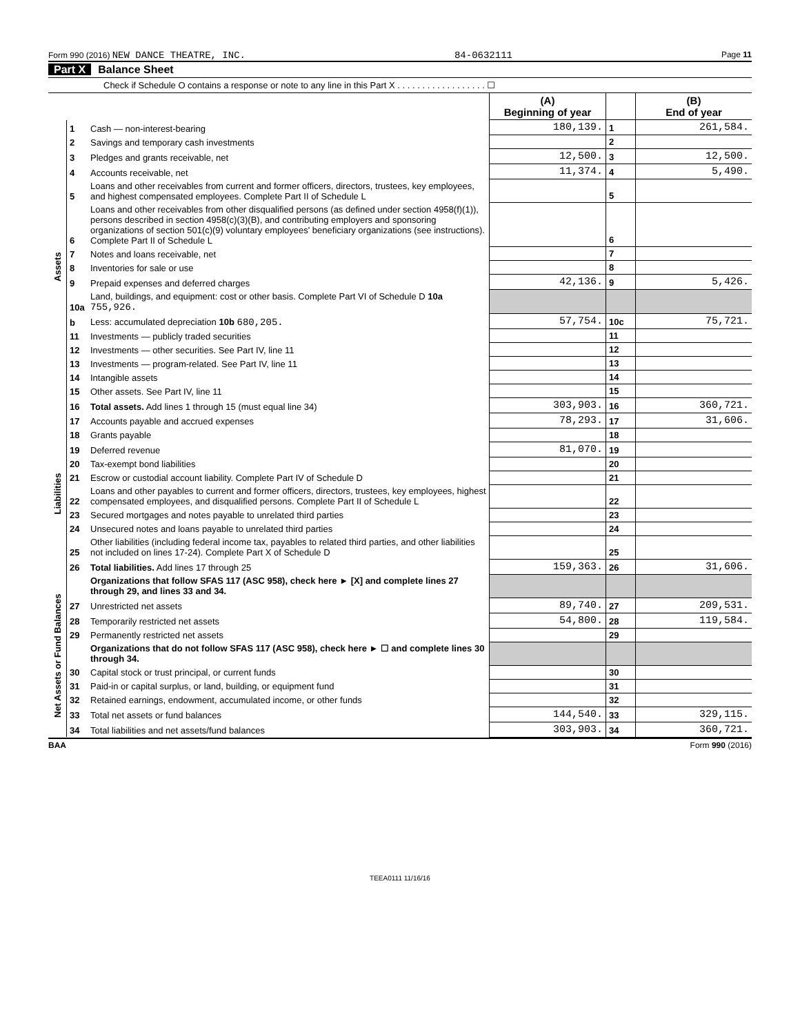Form 990 (2016) NEW DANCE THEATRE, INC.
84-0632111
Page 11
Part X Balance Sheet
Check if Schedule O contains a response or note to any line in this Part X . . . . . . . . . . . . . . . . . . ☐
| | | | (A) Beginning of year | | (B) End of year |
| --- | --- | --- | --- | --- | --- |
| Assets | 1 | Cash — non-interest-bearing | 180,139. | 1 | 261,584. |
| | 2 | Savings and temporary cash investments | | 2 | |
| | 3 | Pledges and grants receivable, net | 12,500. | 3 | 12,500. |
| | 4 | Accounts receivable, net | 11,374. | 4 | 5,490. |
| | 5 | Loans and other receivables from current and former officers, directors, trustees, key employees, and highest compensated employees. Complete Part II of Schedule L | | 5 | |
| | 6 | Loans and other receivables from other disqualified persons (as defined under section 4958(f)(1)), persons described in section 4958(c)(3)(B), and contributing employers and sponsoring organizations of section 501(c)(9) voluntary employees' beneficiary organizations (see instructions). Complete Part II of Schedule L | | 6 | |
| | 7 | Notes and loans receivable, net | | 7 | |
| | 8 | Inventories for sale or use | | 8 | |
| | 9 | Prepaid expenses and deferred charges | 42,136. | 9 | 5,426. |
| | 10a | Land, buildings, and equipment: cost or other basis. Complete Part VI of Schedule D 10a 755,926. | | | |
| | b | Less: accumulated depreciation 10b 680,205. | 57,754. | 10c | 75,721. |
| | 11 | Investments — publicly traded securities | | 11 | |
| | 12 | Investments — other securities. See Part IV, line 11 | | 12 | |
| | 13 | Investments — program-related. See Part IV, line 11 | | 13 | |
| | 14 | Intangible assets | | 14 | |
| | 15 | Other assets. See Part IV, line 11 | | 15 | |
| | 16 | Total assets. Add lines 1 through 15 (must equal line 34) | 303,903. | 16 | 360,721. |
| Liabilities | 17 | Accounts payable and accrued expenses | 78,293. | 17 | 31,606. |
| | 18 | Grants payable | | 18 | |
| | 19 | Deferred revenue | 81,070. | 19 | |
| | 20 | Tax-exempt bond liabilities | | 20 | |
| | 21 | Escrow or custodial account liability. Complete Part IV of Schedule D | | 21 | |
| | 22 | Loans and other payables to current and former officers, directors, trustees, key employees, highest compensated employees, and disqualified persons. Complete Part II of Schedule L | | 22 | |
| | 23 | Secured mortgages and notes payable to unrelated third parties | | 23 | |
| | 24 | Unsecured notes and loans payable to unrelated third parties | | 24 | |
| | 25 | Other liabilities (including federal income tax, payables to related third parties, and other liabilities not included on lines 17-24). Complete Part X of Schedule D | | 25 | |
| | 26 | Total liabilities. Add lines 17 through 25 | 159,363. | 26 | 31,606. |
| Net Assets or Fund Balances | | Organizations that follow SFAS 117 (ASC 958), check here ► [X] and complete lines 27 through 29, and lines 33 and 34. | | | |
| | 27 | Unrestricted net assets | 89,740. | 27 | 209,531. |
| | 28 | Temporarily restricted net assets | 54,800. | 28 | 119,584. |
| | 29 | Permanently restricted net assets | | 29 | |
| | | Organizations that do not follow SFAS 117 (ASC 958), check here ► ☐ and complete lines 30 through 34. | | | |
| | 30 | Capital stock or trust principal, or current funds | | 30 | |
| | 31 | Paid-in or capital surplus, or land, building, or equipment fund | | 31 | |
| | 32 | Retained earnings, endowment, accumulated income, or other funds | | 32 | |
| | 33 | Total net assets or fund balances | 144,540. | 33 | 329,115. |
| | 34 | Total liabilities and net assets/fund balances | 303,903. | 34 | 360,721. |
BAA Form 990 (2016)
TEEA0111 11/16/16